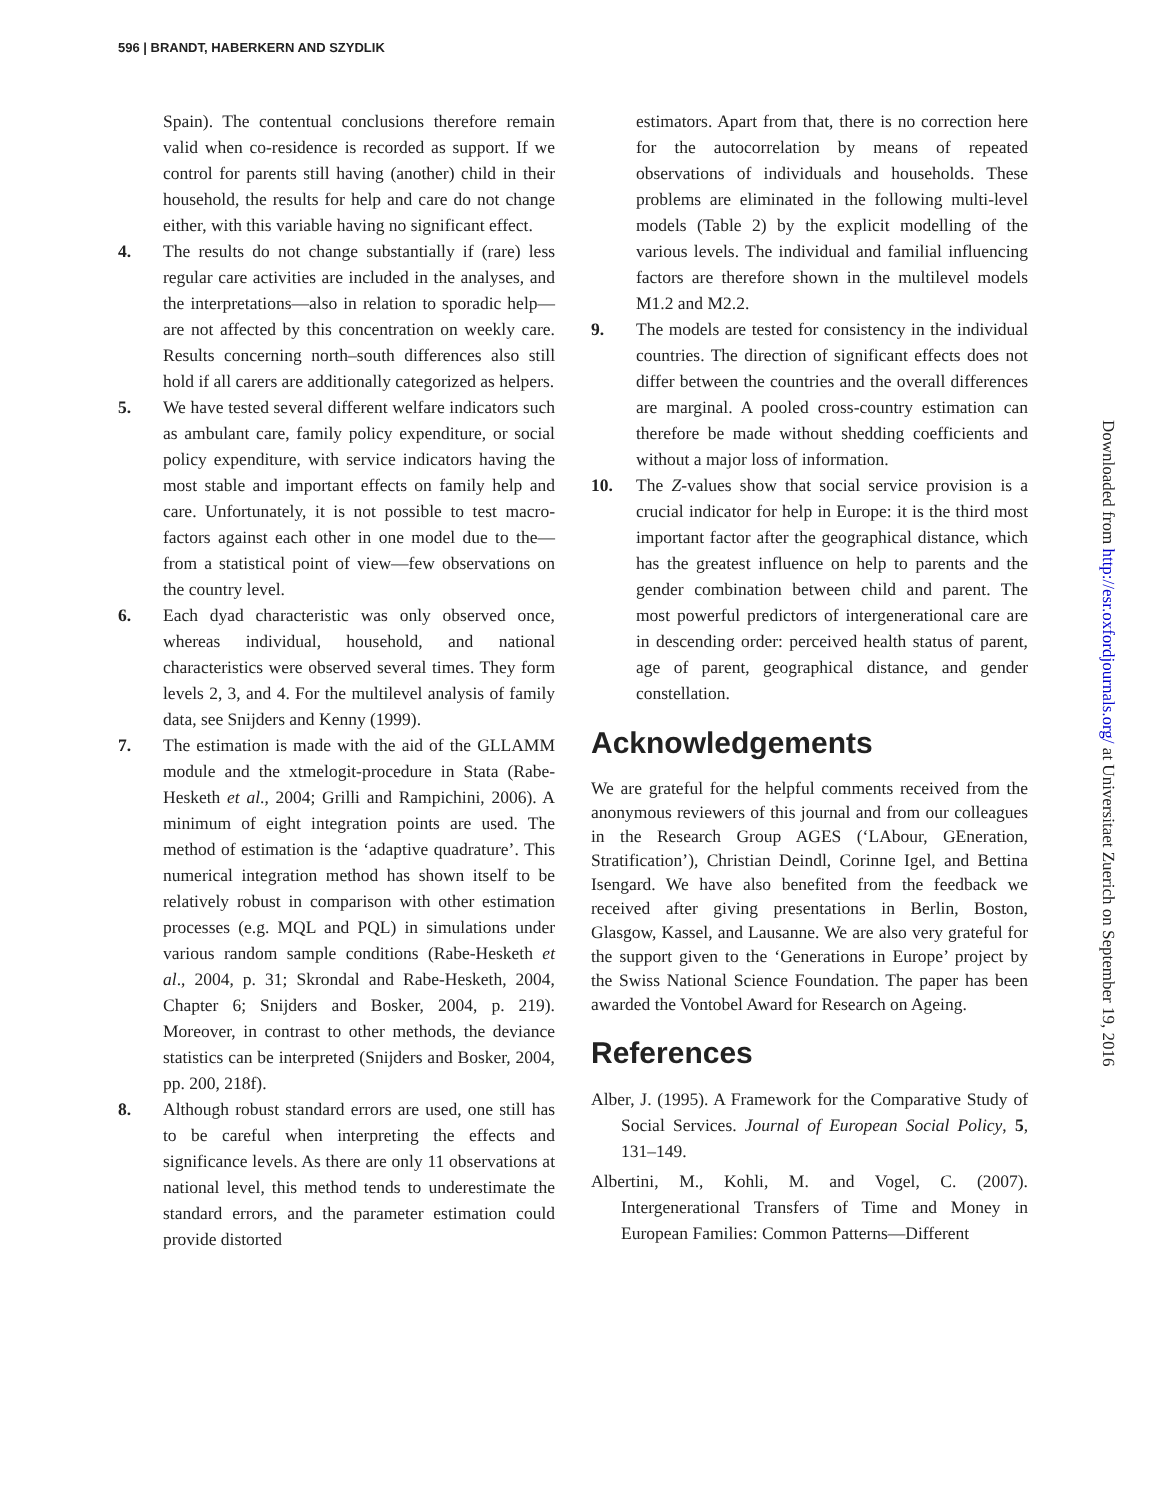596 | BRANDT, HABERKERN AND SZYDLIK
Downloaded from http://esr.oxfordjournals.org/ at Universitaet Zuerich on September 19, 2016
Spain). The contentual conclusions therefore remain valid when co-residence is recorded as support. If we control for parents still having (another) child in their household, the results for help and care do not change either, with this variable having no significant effect.
4. The results do not change substantially if (rare) less regular care activities are included in the analyses, and the interpretations—also in relation to sporadic help—are not affected by this concentration on weekly care. Results concerning north–south differences also still hold if all carers are additionally categorized as helpers.
5. We have tested several different welfare indicators such as ambulant care, family policy expenditure, or social policy expenditure, with service indicators having the most stable and important effects on family help and care. Unfortunately, it is not possible to test macro-factors against each other in one model due to the—from a statistical point of view—few observations on the country level.
6. Each dyad characteristic was only observed once, whereas individual, household, and national characteristics were observed several times. They form levels 2, 3, and 4. For the multilevel analysis of family data, see Snijders and Kenny (1999).
7. The estimation is made with the aid of the GLLAMM module and the xtmelogit-procedure in Stata (Rabe-Hesketh et al., 2004; Grilli and Rampichini, 2006). A minimum of eight integration points are used. The method of estimation is the ‘adaptive quadrature’. This numerical integration method has shown itself to be relatively robust in comparison with other estimation processes (e.g. MQL and PQL) in simulations under various random sample conditions (Rabe-Hesketh et al., 2004, p. 31; Skrondal and Rabe-Hesketh, 2004, Chapter 6; Snijders and Bosker, 2004, p. 219). Moreover, in contrast to other methods, the deviance statistics can be interpreted (Snijders and Bosker, 2004, pp. 200, 218f).
8. Although robust standard errors are used, one still has to be careful when interpreting the effects and significance levels. As there are only 11 observations at national level, this method tends to underestimate the standard errors, and the parameter estimation could provide distorted
estimators. Apart from that, there is no correction here for the autocorrelation by means of repeated observations of individuals and households. These problems are eliminated in the following multi-level models (Table 2) by the explicit modelling of the various levels. The individual and familial influencing factors are therefore shown in the multilevel models M1.2 and M2.2.
9. The models are tested for consistency in the individual countries. The direction of significant effects does not differ between the countries and the overall differences are marginal. A pooled cross-country estimation can therefore be made without shedding coefficients and without a major loss of information.
10. The Z-values show that social service provision is a crucial indicator for help in Europe: it is the third most important factor after the geographical distance, which has the greatest influence on help to parents and the gender combination between child and parent. The most powerful predictors of intergenerational care are in descending order: perceived health status of parent, age of parent, geographical distance, and gender constellation.
Acknowledgements
We are grateful for the helpful comments received from the anonymous reviewers of this journal and from our colleagues in the Research Group AGES (‘LAbour, GEneration, Stratification’), Christian Deindl, Corinne Igel, and Bettina Isengard. We have also benefited from the feedback we received after giving presentations in Berlin, Boston, Glasgow, Kassel, and Lausanne. We are also very grateful for the support given to the ‘Generations in Europe’ project by the Swiss National Science Foundation. The paper has been awarded the Vontobel Award for Research on Ageing.
References
Alber, J. (1995). A Framework for the Comparative Study of Social Services. Journal of European Social Policy, 5, 131–149.
Albertini, M., Kohli, M. and Vogel, C. (2007). Intergenerational Transfers of Time and Money in European Families: Common Patterns—Different